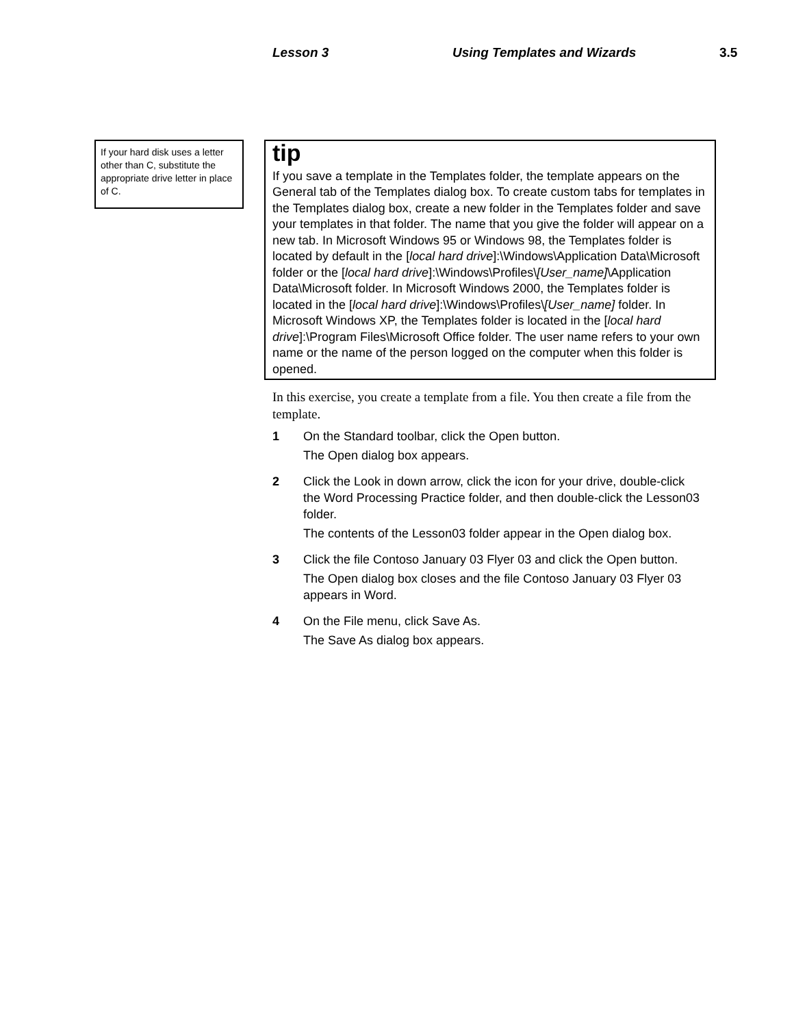Lesson 3 Using Templates and Wizards 3.5
If your hard disk uses a letter other than C, substitute the appropriate drive letter in place of C.
tip
If you save a template in the Templates folder, the template appears on the General tab of the Templates dialog box. To create custom tabs for templates in the Templates dialog box, create a new folder in the Templates folder and save your templates in that folder. The name that you give the folder will appear on a new tab. In Microsoft Windows 95 or Windows 98, the Templates folder is located by default in the [local hard drive]:\Windows\Application Data\Microsoft folder or the [local hard drive]:\Windows\Profiles\[User_name]\Application Data\Microsoft folder. In Microsoft Windows 2000, the Templates folder is located in the [local hard drive]:\Windows\Profiles\[User_name] folder. In Microsoft Windows XP, the Templates folder is located in the [local hard drive]:\Program Files\Microsoft Office folder. The user name refers to your own name or the name of the person logged on the computer when this folder is opened.
In this exercise, you create a template from a file. You then create a file from the template.
1 On the Standard toolbar, click the Open button.
The Open dialog box appears.
2 Click the Look in down arrow, click the icon for your drive, double-click the Word Processing Practice folder, and then double-click the Lesson03 folder.
The contents of the Lesson03 folder appear in the Open dialog box.
3 Click the file Contoso January 03 Flyer 03 and click the Open button.
The Open dialog box closes and the file Contoso January 03 Flyer 03 appears in Word.
4 On the File menu, click Save As.
The Save As dialog box appears.